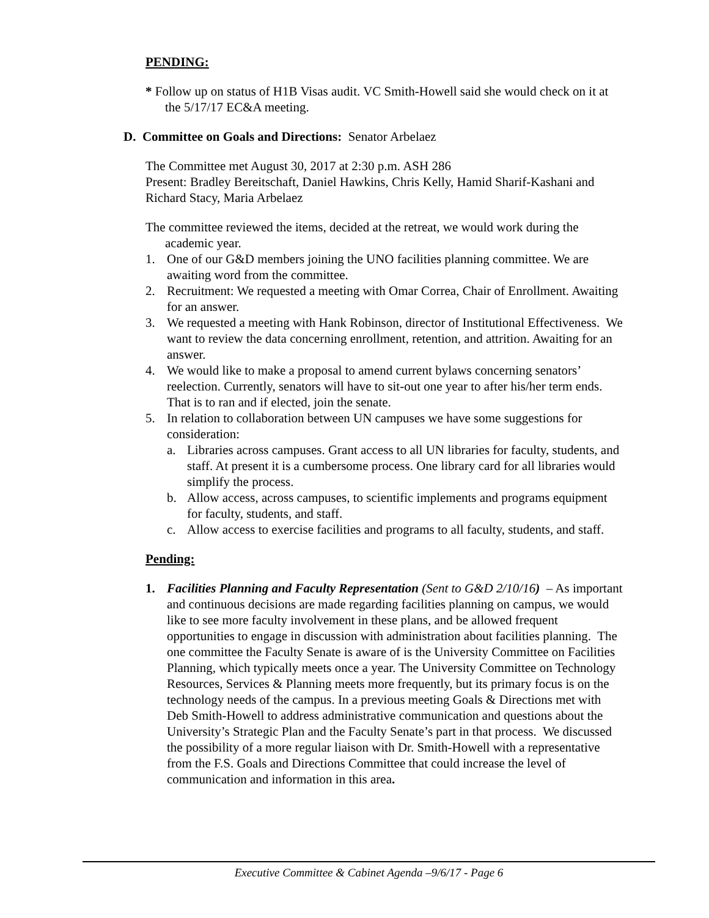PENDING:
* Follow up on status of H1B Visas audit. VC Smith-Howell said she would check on it at the 5/17/17 EC&A meeting.
D. Committee on Goals and Directions: Senator Arbelaez
The Committee met August 30, 2017 at 2:30 p.m. ASH 286
Present: Bradley Bereitschaft, Daniel Hawkins, Chris Kelly, Hamid Sharif-Kashani and Richard Stacy, Maria Arbelaez
The committee reviewed the items, decided at the retreat, we would work during the academic year.
1. One of our G&D members joining the UNO facilities planning committee. We are awaiting word from the committee.
2. Recruitment: We requested a meeting with Omar Correa, Chair of Enrollment. Awaiting for an answer.
3. We requested a meeting with Hank Robinson, director of Institutional Effectiveness. We want to review the data concerning enrollment, retention, and attrition. Awaiting for an answer.
4. We would like to make a proposal to amend current bylaws concerning senators’ reelection. Currently, senators will have to sit-out one year to after his/her term ends. That is to ran and if elected, join the senate.
5. In relation to collaboration between UN campuses we have some suggestions for consideration:
a. Libraries across campuses. Grant access to all UN libraries for faculty, students, and staff. At present it is a cumbersome process. One library card for all libraries would simplify the process.
b. Allow access, across campuses, to scientific implements and programs equipment for faculty, students, and staff.
c. Allow access to exercise facilities and programs to all faculty, students, and staff.
Pending:
1. Facilities Planning and Faculty Representation (Sent to G&D 2/10/16) – As important and continuous decisions are made regarding facilities planning on campus, we would like to see more faculty involvement in these plans, and be allowed frequent opportunities to engage in discussion with administration about facilities planning. The one committee the Faculty Senate is aware of is the University Committee on Facilities Planning, which typically meets once a year. The University Committee on Technology Resources, Services & Planning meets more frequently, but its primary focus is on the technology needs of the campus. In a previous meeting Goals & Directions met with Deb Smith-Howell to address administrative communication and questions about the University’s Strategic Plan and the Faculty Senate’s part in that process. We discussed the possibility of a more regular liaison with Dr. Smith-Howell with a representative from the F.S. Goals and Directions Committee that could increase the level of communication and information in this area.
Executive Committee & Cabinet Agenda –9/6/17 - Page 6